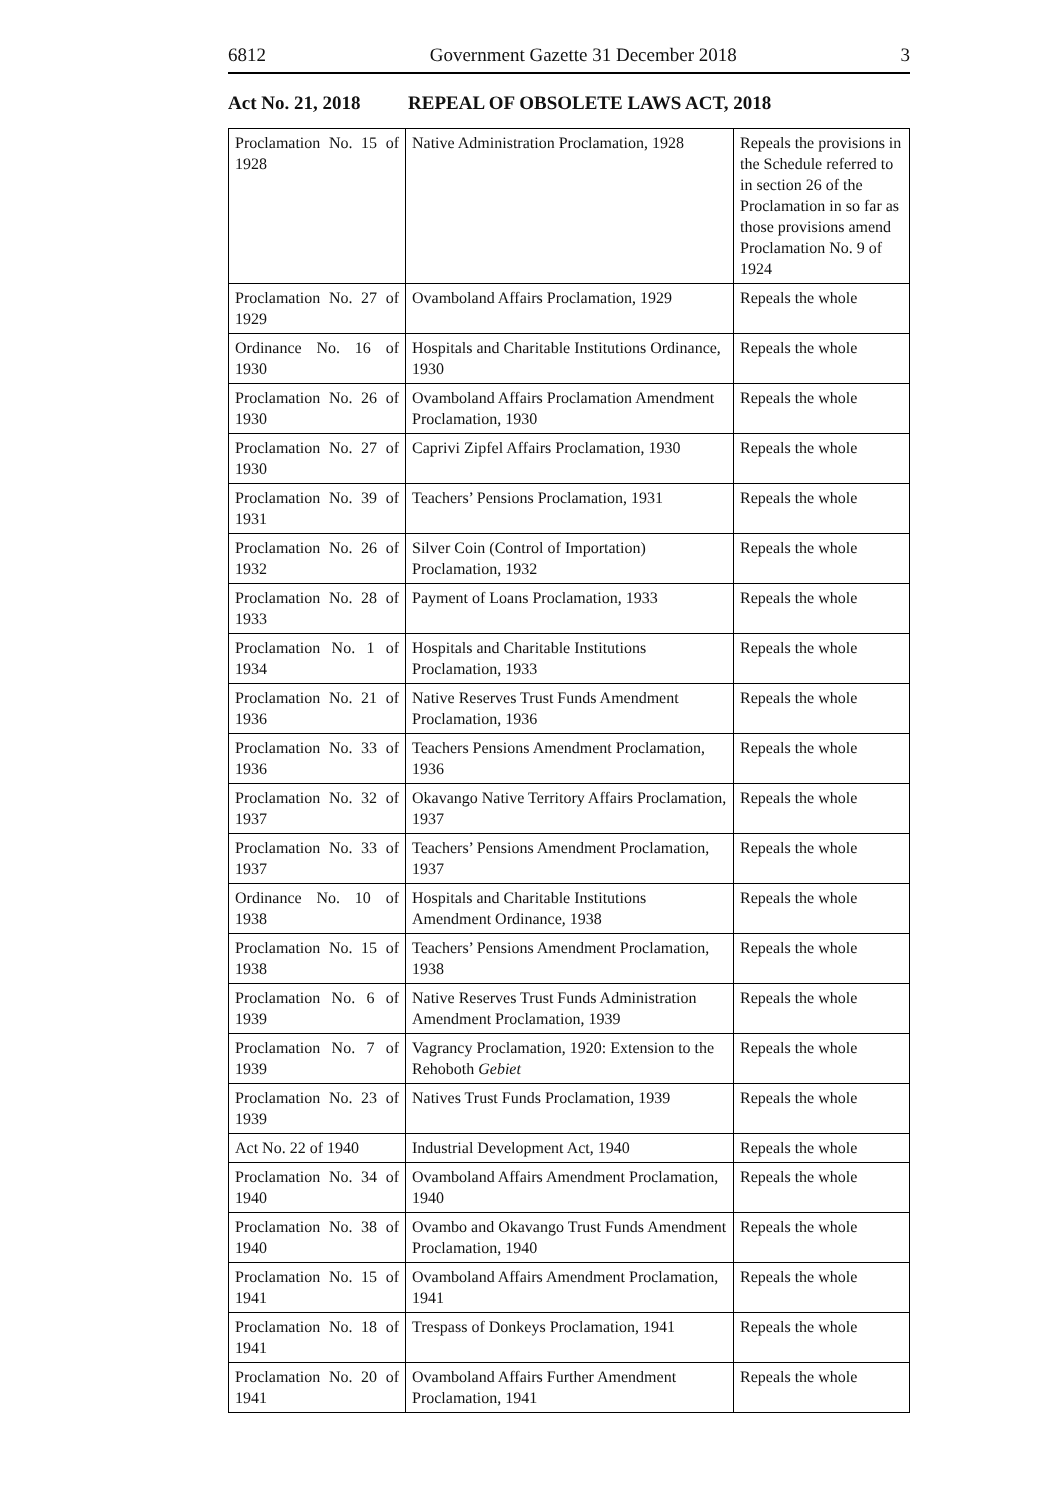6812 Government Gazette 31 December 2018 3
Act No. 21, 2018 REPEAL OF OBSOLETE LAWS ACT, 2018
| Proclamation No. 15 of 1928 | Native Administration Proclamation, 1928 | Repeals the provisions in the Schedule referred to in section 26 of the Proclamation in so far as those provisions amend Proclamation No. 9 of 1924 |
| Proclamation No. 27 of 1929 | Ovamboland Affairs Proclamation, 1929 | Repeals the whole |
| Ordinance No. 16 of 1930 | Hospitals and Charitable Institutions Ordinance, 1930 | Repeals the whole |
| Proclamation No. 26 of 1930 | Ovamboland Affairs Proclamation Amendment Proclamation, 1930 | Repeals the whole |
| Proclamation No. 27 of 1930 | Caprivi Zipfel Affairs Proclamation, 1930 | Repeals the whole |
| Proclamation No. 39 of 1931 | Teachers’ Pensions Proclamation, 1931 | Repeals the whole |
| Proclamation No. 26 of 1932 | Silver Coin (Control of Importation) Proclamation, 1932 | Repeals the whole |
| Proclamation No. 28 of 1933 | Payment of Loans Proclamation, 1933 | Repeals the whole |
| Proclamation No. 1 of 1934 | Hospitals and Charitable Institutions Proclamation, 1933 | Repeals the whole |
| Proclamation No. 21 of 1936 | Native Reserves Trust Funds Amendment Proclamation, 1936 | Repeals the whole |
| Proclamation No. 33 of 1936 | Teachers Pensions Amendment Proclamation, 1936 | Repeals the whole |
| Proclamation No. 32 of 1937 | Okavango Native Territory Affairs Proclamation, 1937 | Repeals the whole |
| Proclamation No. 33 of 1937 | Teachers’ Pensions Amendment Proclamation, 1937 | Repeals the whole |
| Ordinance No. 10 of 1938 | Hospitals and Charitable Institutions Amendment Ordinance, 1938 | Repeals the whole |
| Proclamation No. 15 of 1938 | Teachers’ Pensions Amendment Proclamation, 1938 | Repeals the whole |
| Proclamation No. 6 of 1939 | Native Reserves Trust Funds Administration Amendment Proclamation, 1939 | Repeals the whole |
| Proclamation No. 7 of 1939 | Vagrancy Proclamation, 1920: Extension to the Rehoboth Gebiet | Repeals the whole |
| Proclamation No. 23 of 1939 | Natives Trust Funds Proclamation, 1939 | Repeals the whole |
| Act No. 22 of 1940 | Industrial Development Act, 1940 | Repeals the whole |
| Proclamation No. 34 of 1940 | Ovamboland Affairs Amendment Proclamation, 1940 | Repeals the whole |
| Proclamation No. 38 of 1940 | Ovambo and Okavango Trust Funds Amendment Proclamation, 1940 | Repeals the whole |
| Proclamation No. 15 of 1941 | Ovamboland Affairs Amendment Proclamation, 1941 | Repeals the whole |
| Proclamation No. 18 of 1941 | Trespass of Donkeys Proclamation, 1941 | Repeals the whole |
| Proclamation No. 20 of 1941 | Ovamboland Affairs Further Amendment Proclamation, 1941 | Repeals the whole |